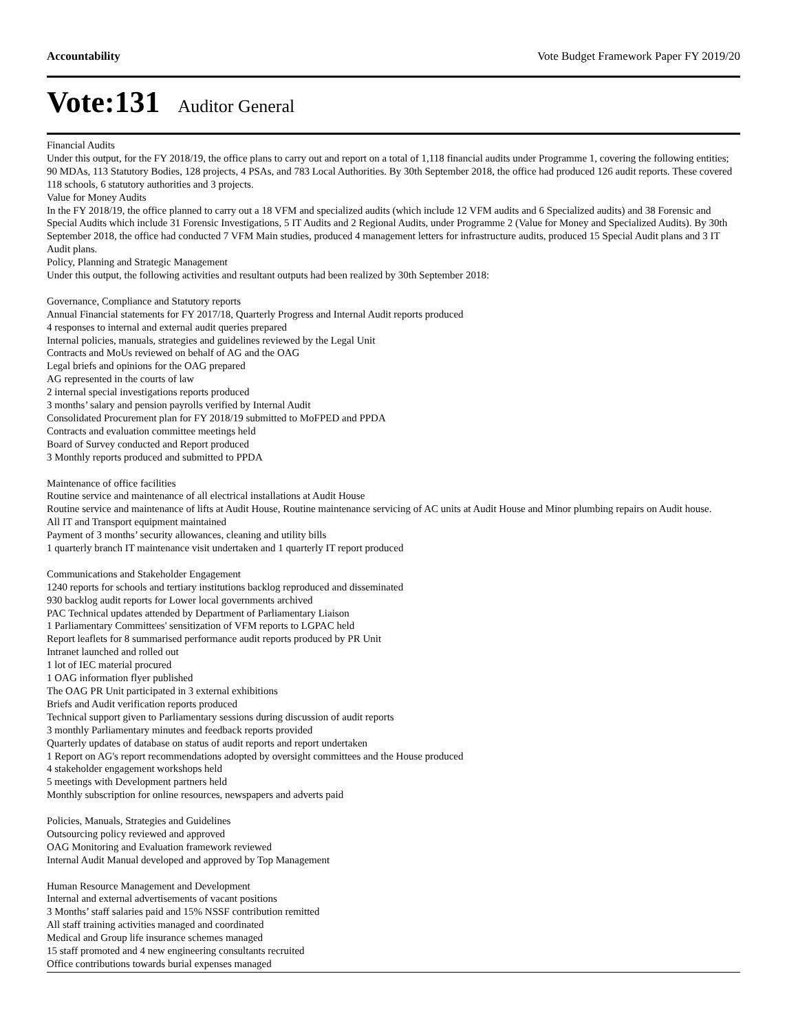Accountability Vote Budget Framework Paper FY 2019/20
Vote:131 Auditor General
Financial Audits
Under this output, for the FY 2018/19, the office plans to carry out and report on a total of 1,118 financial audits under Programme 1, covering the following entities; 90 MDAs, 113 Statutory Bodies, 128 projects, 4 PSAs, and 783 Local Authorities. By 30th September 2018, the office had produced 126 audit reports. These covered 118 schools, 6 statutory authorities and 3 projects.
Value for Money Audits
In the FY 2018/19, the office planned to carry out a 18 VFM and specialized audits (which include 12 VFM audits and 6 Specialized audits) and 38 Forensic and Special Audits which include 31 Forensic Investigations, 5 IT Audits and 2 Regional Audits, under Programme 2 (Value for Money and Specialized Audits). By 30th September 2018, the office had conducted 7 VFM Main studies, produced 4 management letters for infrastructure audits, produced 15 Special Audit plans and 3 IT Audit plans.
Policy, Planning and Strategic Management
Under this output, the following activities and resultant outputs had been realized by 30th September 2018:
Governance, Compliance and Statutory reports
Annual Financial statements for FY 2017/18, Quarterly Progress and Internal Audit reports produced
4 responses to internal and external audit queries prepared
Internal policies, manuals, strategies and guidelines reviewed by the Legal Unit
Contracts and MoUs reviewed on behalf of AG and the OAG
Legal briefs and opinions for the OAG prepared
AG represented in the courts of law
2 internal special investigations reports produced
3 months’ salary and pension payrolls verified by Internal Audit
Consolidated Procurement plan for FY 2018/19 submitted to MoFPED and PPDA
Contracts and evaluation committee meetings held
Board of Survey conducted and Report produced
3 Monthly reports produced and submitted to PPDA
Maintenance of office facilities
Routine service and maintenance of all electrical installations at Audit House
Routine service and maintenance of lifts at Audit House, Routine maintenance servicing of AC units at Audit House and Minor plumbing repairs on Audit house.
All IT and Transport equipment maintained
Payment of 3 months’ security allowances, cleaning and utility bills
1 quarterly branch IT maintenance visit undertaken and 1 quarterly IT report produced
Communications and Stakeholder Engagement
1240 reports for schools and tertiary institutions backlog reproduced and disseminated
930 backlog audit reports for Lower local governments archived
PAC Technical updates attended by Department of Parliamentary Liaison
1 Parliamentary Committees' sensitization of VFM reports to LGPAC held
Report leaflets for 8 summarised performance audit reports produced by PR Unit
Intranet launched and rolled out
1 lot of IEC material procured
1 OAG information flyer published
The OAG PR Unit participated in 3 external exhibitions
Briefs and Audit verification reports produced
Technical support given to Parliamentary sessions during discussion of audit reports
3 monthly Parliamentary minutes and feedback reports provided
Quarterly updates of database on status of audit reports and report undertaken
1 Report on AG's report recommendations adopted by oversight committees and the House produced
4 stakeholder engagement workshops held
5 meetings with Development partners held
Monthly subscription for online resources, newspapers and adverts paid
Policies, Manuals, Strategies and Guidelines
Outsourcing policy reviewed and approved
OAG Monitoring and Evaluation framework reviewed
Internal Audit Manual developed and approved by Top Management
Human Resource Management and Development
Internal and external advertisements of vacant positions
3 Months’ staff salaries paid and 15% NSSF contribution remitted
All staff training activities managed and coordinated
Medical and Group life insurance schemes managed
15 staff promoted and 4 new engineering consultants recruited
Office contributions towards burial expenses managed